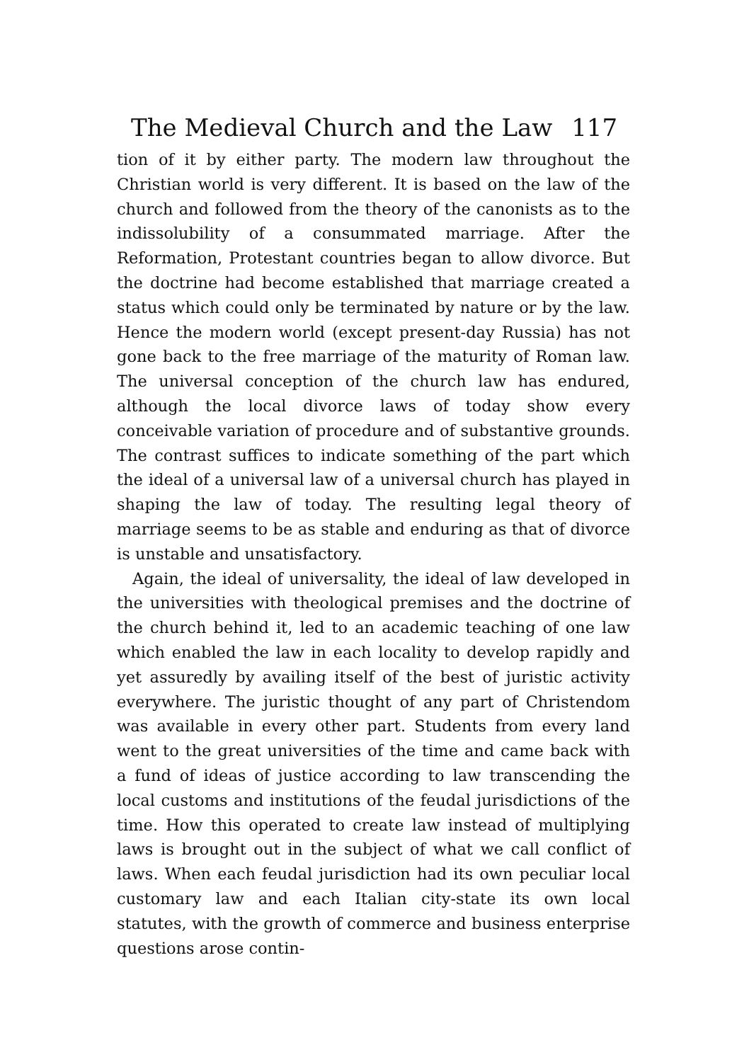The Medieval Church and the Law 117
tion of it by either party. The modern law throughout the Christian world is very different. It is based on the law of the church and followed from the theory of the canonists as to the indissolubility of a consummated marriage. After the Reformation, Protestant countries began to allow divorce. But the doctrine had become established that marriage created a status which could only be terminated by nature or by the law. Hence the modern world (except present-day Russia) has not gone back to the free marriage of the maturity of Roman law. The universal conception of the church law has endured, although the local divorce laws of today show every conceivable variation of procedure and of substantive grounds. The contrast suffices to indicate something of the part which the ideal of a universal law of a universal church has played in shaping the law of today. The resulting legal theory of marriage seems to be as stable and enduring as that of divorce is unstable and unsatisfactory.
Again, the ideal of universality, the ideal of law developed in the universities with theological premises and the doctrine of the church behind it, led to an academic teaching of one law which enabled the law in each locality to develop rapidly and yet assuredly by availing itself of the best of juristic activity everywhere. The juristic thought of any part of Christendom was available in every other part. Students from every land went to the great universities of the time and came back with a fund of ideas of justice according to law transcending the local customs and institutions of the feudal jurisdictions of the time. How this operated to create law instead of multiplying laws is brought out in the subject of what we call conflict of laws. When each feudal jurisdiction had its own peculiar local customary law and each Italian city-state its own local statutes, with the growth of commerce and business enterprise questions arose contin-